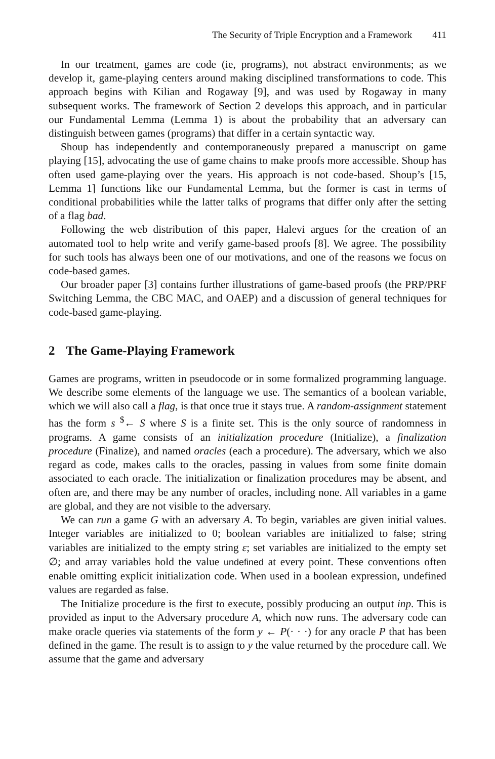The Security of Triple Encryption and a Framework 411
In our treatment, games are code (ie, programs), not abstract environments; as we develop it, game-playing centers around making disciplined transformations to code. This approach begins with Kilian and Rogaway [9], and was used by Rogaway in many subsequent works. The framework of Section 2 develops this approach, and in particular our Fundamental Lemma (Lemma 1) is about the probability that an adversary can distinguish between games (programs) that differ in a certain syntactic way.
Shoup has independently and contemporaneously prepared a manuscript on game playing [15], advocating the use of game chains to make proofs more accessible. Shoup has often used game-playing over the years. His approach is not code-based. Shoup’s [15, Lemma 1] functions like our Fundamental Lemma, but the former is cast in terms of conditional probabilities while the latter talks of programs that differ only after the setting of a flag bad.
Following the web distribution of this paper, Halevi argues for the creation of an automated tool to help write and verify game-based proofs [8]. We agree. The possibility for such tools has always been one of our motivations, and one of the reasons we focus on code-based games.
Our broader paper [3] contains further illustrations of game-based proofs (the PRP/PRF Switching Lemma, the CBC MAC, and OAEP) and a discussion of general techniques for code-based game-playing.
2 The Game-Playing Framework
Games are programs, written in pseudocode or in some formalized programming language. We describe some elements of the language we use. The semantics of a boolean variable, which we will also call a flag, is that once true it stays true. A random-assignment statement has the form s <sup>$</sup>← S where S is a finite set. This is the only source of randomness in programs. A game consists of an initialization procedure (Initialize), a finalization procedure (Finalize), and named oracles (each a procedure). The adversary, which we also regard as code, makes calls to the oracles, passing in values from some finite domain associated to each oracle. The initialization or finalization procedures may be absent, and often are, and there may be any number of oracles, including none. All variables in a game are global, and they are not visible to the adversary.
We can run a game G with an adversary A. To begin, variables are given initial values. Integer variables are initialized to 0; boolean variables are initialized to false; string variables are initialized to the empty string ε; set variables are initialized to the empty set ∅; and array variables hold the value undefined at every point. These conventions often enable omitting explicit initialization code. When used in a boolean expression, undefined values are regarded as false.
The Initialize procedure is the first to execute, possibly producing an output inp. This is provided as input to the Adversary procedure A, which now runs. The adversary code can make oracle queries via statements of the form y ← P(· · ·) for any oracle P that has been defined in the game. The result is to assign to y the value returned by the procedure call. We assume that the game and adversary